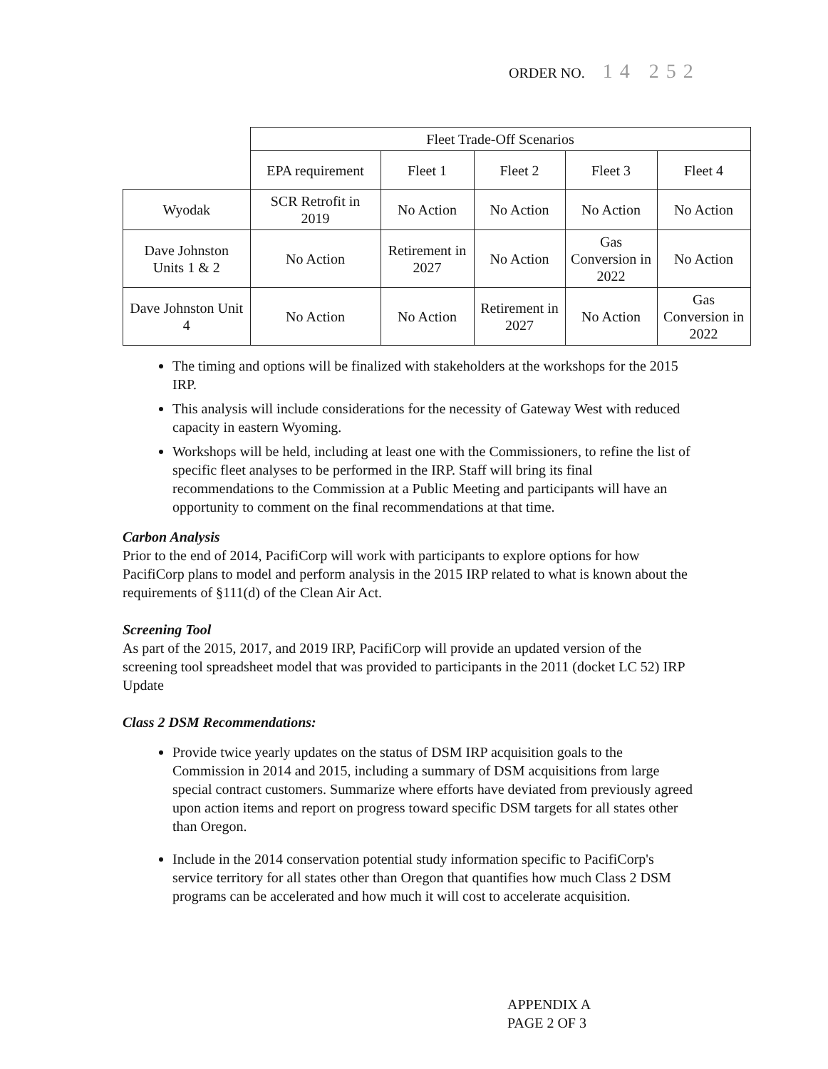ORDER NO. 14 252
| | Fleet Trade-Off Scenarios | | | | |
| | EPA requirement | Fleet 1 | Fleet 2 | Fleet 3 | Fleet 4 |
| Wyodak | SCR Retrofit in 2019 | No Action | No Action | No Action | No Action |
| Dave Johnston Units 1 & 2 | No Action | Retirement in 2027 | No Action | Gas Conversion in 2022 | No Action |
| Dave Johnston Unit 4 | No Action | No Action | Retirement in 2027 | No Action | Gas Conversion in 2022 |
The timing and options will be finalized with stakeholders at the workshops for the 2015 IRP.
This analysis will include considerations for the necessity of Gateway West with reduced capacity in eastern Wyoming.
Workshops will be held, including at least one with the Commissioners, to refine the list of specific fleet analyses to be performed in the IRP. Staff will bring its final recommendations to the Commission at a Public Meeting and participants will have an opportunity to comment on the final recommendations at that time.
Carbon Analysis
Prior to the end of 2014, PacifiCorp will work with participants to explore options for how PacifiCorp plans to model and perform analysis in the 2015 IRP related to what is known about the requirements of §111(d) of the Clean Air Act.
Screening Tool
As part of the 2015, 2017, and 2019 IRP, PacifiCorp will provide an updated version of the screening tool spreadsheet model that was provided to participants in the 2011 (docket LC 52) IRP Update
Class 2 DSM Recommendations:
Provide twice yearly updates on the status of DSM IRP acquisition goals to the Commission in 2014 and 2015, including a summary of DSM acquisitions from large special contract customers. Summarize where efforts have deviated from previously agreed upon action items and report on progress toward specific DSM targets for all states other than Oregon.
Include in the 2014 conservation potential study information specific to PacifiCorp's service territory for all states other than Oregon that quantifies how much Class 2 DSM programs can be accelerated and how much it will cost to accelerate acquisition.
APPENDIX A
PAGE 2 OF 3